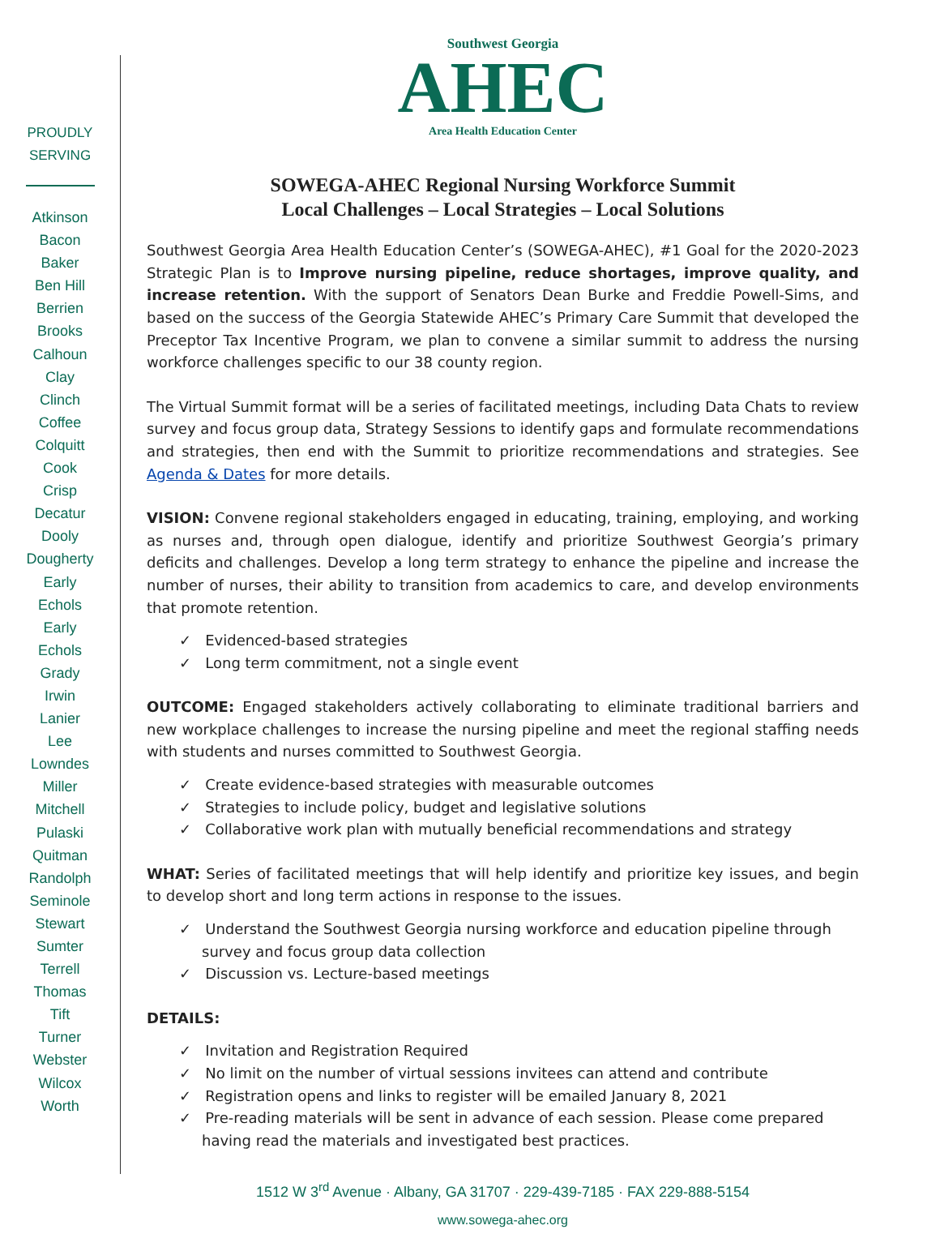PROUDLY
SERVING
Atkinson
Bacon
Baker
Ben Hill
Berrien
Brooks
Calhoun
Clay
Clinch
Coffee
Colquitt
Cook
Crisp
Decatur
Dooly
Dougherty
Early
Echols
Early
Echols
Grady
Irwin
Lanier
Lee
Lowndes
Miller
Mitchell
Pulaski
Quitman
Randolph
Seminole
Stewart
Sumter
Terrell
Thomas
Tift
Turner
Webster
Wilcox
Worth
Southwest Georgia
AHEC
Area Health Education Center
SOWEGA-AHEC Regional Nursing Workforce Summit
Local Challenges – Local Strategies – Local Solutions
Southwest Georgia Area Health Education Center’s (SOWEGA-AHEC), #1 Goal for the 2020-2023 Strategic Plan is to Improve nursing pipeline, reduce shortages, improve quality, and increase retention. With the support of Senators Dean Burke and Freddie Powell-Sims, and based on the success of the Georgia Statewide AHEC’s Primary Care Summit that developed the Preceptor Tax Incentive Program, we plan to convene a similar summit to address the nursing workforce challenges specific to our 38 county region.
The Virtual Summit format will be a series of facilitated meetings, including Data Chats to review survey and focus group data, Strategy Sessions to identify gaps and formulate recommendations and strategies, then end with the Summit to prioritize recommendations and strategies. See Agenda & Dates for more details.
VISION: Convene regional stakeholders engaged in educating, training, employing, and working as nurses and, through open dialogue, identify and prioritize Southwest Georgia’s primary deficits and challenges. Develop a long term strategy to enhance the pipeline and increase the number of nurses, their ability to transition from academics to care, and develop environments that promote retention.
✓ Evidenced-based strategies
✓ Long term commitment, not a single event
OUTCOME: Engaged stakeholders actively collaborating to eliminate traditional barriers and new workplace challenges to increase the nursing pipeline and meet the regional staffing needs with students and nurses committed to Southwest Georgia.
✓ Create evidence-based strategies with measurable outcomes
✓ Strategies to include policy, budget and legislative solutions
✓ Collaborative work plan with mutually beneficial recommendations and strategy
WHAT: Series of facilitated meetings that will help identify and prioritize key issues, and begin to develop short and long term actions in response to the issues.
✓ Understand the Southwest Georgia nursing workforce and education pipeline through survey and focus group data collection
✓ Discussion vs. Lecture-based meetings
DETAILS:
✓ Invitation and Registration Required
✓ No limit on the number of virtual sessions invitees can attend and contribute
✓ Registration opens and links to register will be emailed January 8, 2021
✓ Pre-reading materials will be sent in advance of each session. Please come prepared having read the materials and investigated best practices.
1512 W 3<sup>rd</sup> Avenue · Albany, GA 31707 · 229-439-7185 · FAX 229-888-5154
www.sowega-ahec.org